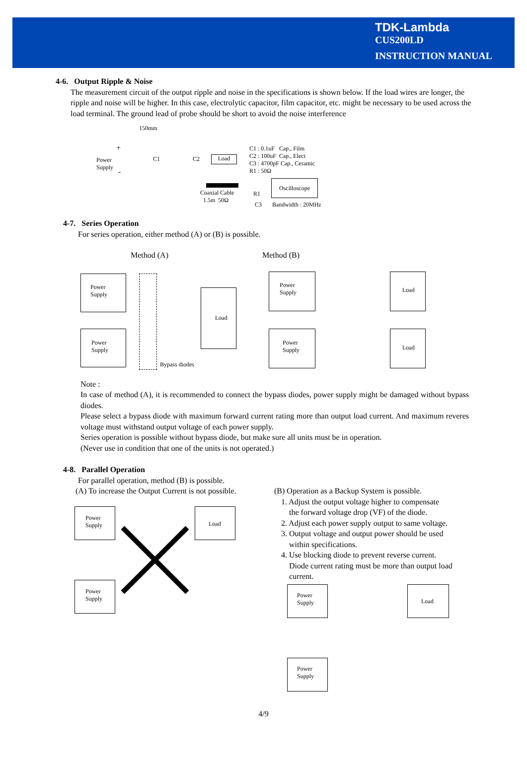TDK-Lambda
CUS200LD
INSTRUCTION MANUAL
4-6. Output Ripple & Noise
The measurement circuit of the output ripple and noise in the specifications is shown below. If the load wires are longer, the ripple and noise will be higher. In this case, electrolytic capacitor, film capacitor, etc. might be necessary to be used across the load terminal. The ground lead of probe should be short to avoid the noise interference
150mm
Power
Supply
+
-
C1 C2 Load
C1 : 0.1uF Cap., Film
C2 : 100uF Cap., Elect
C3 : 4700pF Cap., Ceramic
R1 : 50Ω
Coaxial Cable
1.5m 50Ω
R1
C3
Oscilloscope
Bandwidth : 20MHz
4-7. Series Operation
For series operation, either method (A) or (B) is possible.
Method (A) Method (B)
Power
Supply
Power
Supply
Load
Bypass diodes
Power
Supply
Power
Supply
Load
Load
Note :
In case of method (A), it is recommended to connect the bypass diodes, power supply might be damaged without bypass diodes.
Please select a bypass diode with maximum forward current rating more than output load current. And maximum reveres voltage must withstand output voltage of each power supply.
Series operation is possible without bypass diode, but make sure all units must be in operation.
(Never use in condition that one of the units is not operated.)
4-8. Parallel Operation
For parallel operation, method (B) is possible.
(A) To increase the Output Current is not possible.
Power
Supply
Power
Supply
Load
(B) Operation as a Backup System is possible.
1. Adjust the output voltage higher to compensate
the forward voltage drop (VF) of the diode.
2. Adjust each power supply output to same voltage.
3. Output voltage and output power should be used
within specifications.
4. Use blocking diode to prevent reverse current.
Diode current rating must be more than output load
current.
Power
Supply
Load
Power
Supply
4/9